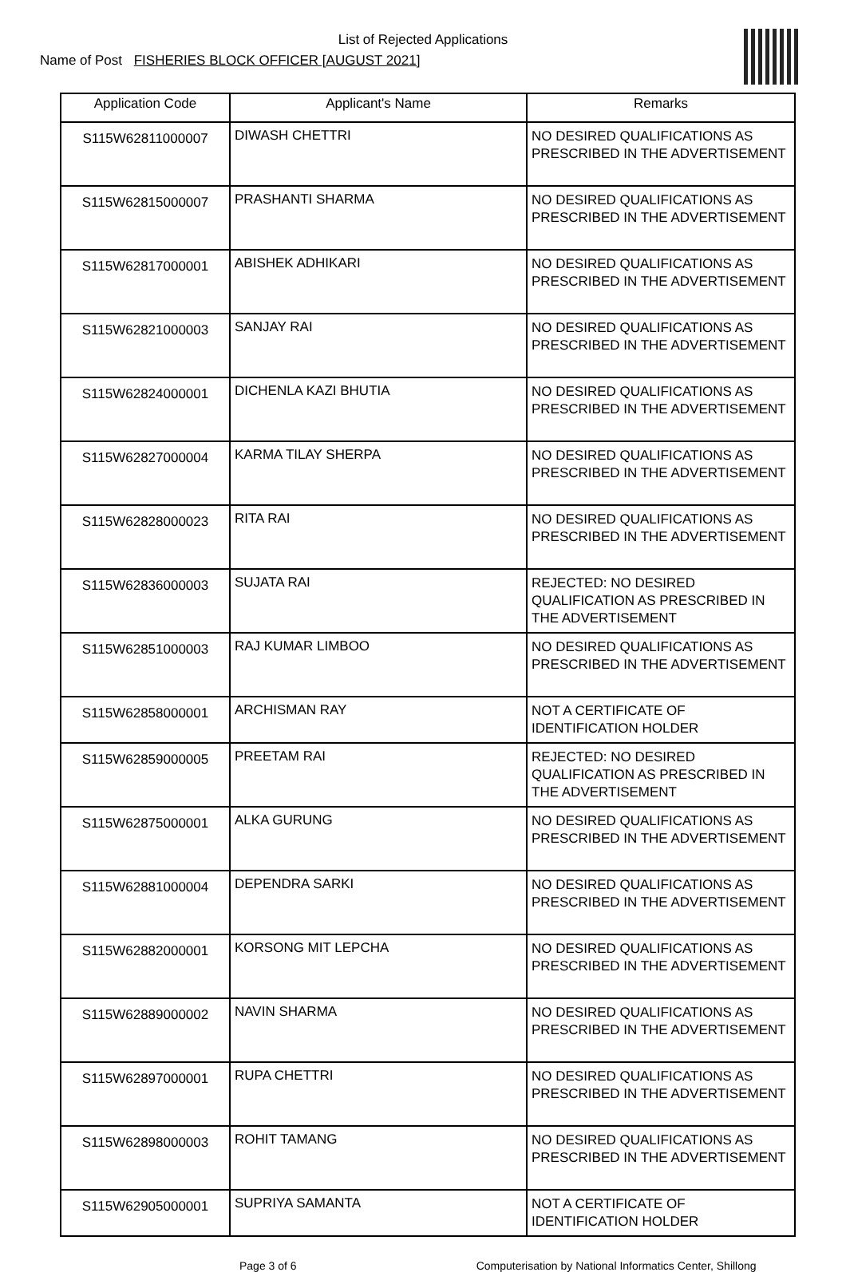List of Rejected Applications
Name of Post FISHERIES BLOCK OFFICER [AUGUST 2021]
| Application Code | Applicant's Name | Remarks |
| --- | --- | --- |
| S115W62811000007 | DIWASH CHETTRI | NO DESIRED QUALIFICATIONS AS PRESCRIBED IN THE ADVERTISEMENT |
| S115W62815000007 | PRASHANTI SHARMA | NO DESIRED QUALIFICATIONS AS PRESCRIBED IN THE ADVERTISEMENT |
| S115W62817000001 | ABISHEK ADHIKARI | NO DESIRED QUALIFICATIONS AS PRESCRIBED IN THE ADVERTISEMENT |
| S115W62821000003 | SANJAY RAI | NO DESIRED QUALIFICATIONS AS PRESCRIBED IN THE ADVERTISEMENT |
| S115W62824000001 | DICHENLA KAZI BHUTIA | NO DESIRED QUALIFICATIONS AS PRESCRIBED IN THE ADVERTISEMENT |
| S115W62827000004 | KARMA TILAY SHERPA | NO DESIRED QUALIFICATIONS AS PRESCRIBED IN THE ADVERTISEMENT |
| S115W62828000023 | RITA RAI | NO DESIRED QUALIFICATIONS AS PRESCRIBED IN THE ADVERTISEMENT |
| S115W62836000003 | SUJATA RAI | REJECTED: NO DESIRED QUALIFICATION AS PRESCRIBED IN THE ADVERTISEMENT |
| S115W62851000003 | RAJ KUMAR LIMBOO | NO DESIRED QUALIFICATIONS AS PRESCRIBED IN THE ADVERTISEMENT |
| S115W62858000001 | ARCHISMAN RAY | NOT A CERTIFICATE OF IDENTIFICATION HOLDER |
| S115W62859000005 | PREETAM RAI | REJECTED: NO DESIRED QUALIFICATION AS PRESCRIBED IN THE ADVERTISEMENT |
| S115W62875000001 | ALKA GURUNG | NO DESIRED QUALIFICATIONS AS PRESCRIBED IN THE ADVERTISEMENT |
| S115W62881000004 | DEPENDRA SARKI | NO DESIRED QUALIFICATIONS AS PRESCRIBED IN THE ADVERTISEMENT |
| S115W62882000001 | KORSONG MIT LEPCHA | NO DESIRED QUALIFICATIONS AS PRESCRIBED IN THE ADVERTISEMENT |
| S115W62889000002 | NAVIN SHARMA | NO DESIRED QUALIFICATIONS AS PRESCRIBED IN THE ADVERTISEMENT |
| S115W62897000001 | RUPA CHETTRI | NO DESIRED QUALIFICATIONS AS PRESCRIBED IN THE ADVERTISEMENT |
| S115W62898000003 | ROHIT TAMANG | NO DESIRED QUALIFICATIONS AS PRESCRIBED IN THE ADVERTISEMENT |
| S115W62905000001 | SUPRIYA SAMANTA | NOT A CERTIFICATE OF IDENTIFICATION HOLDER |
Page 3 of 6 Computerisation by National Informatics Center, Shillong